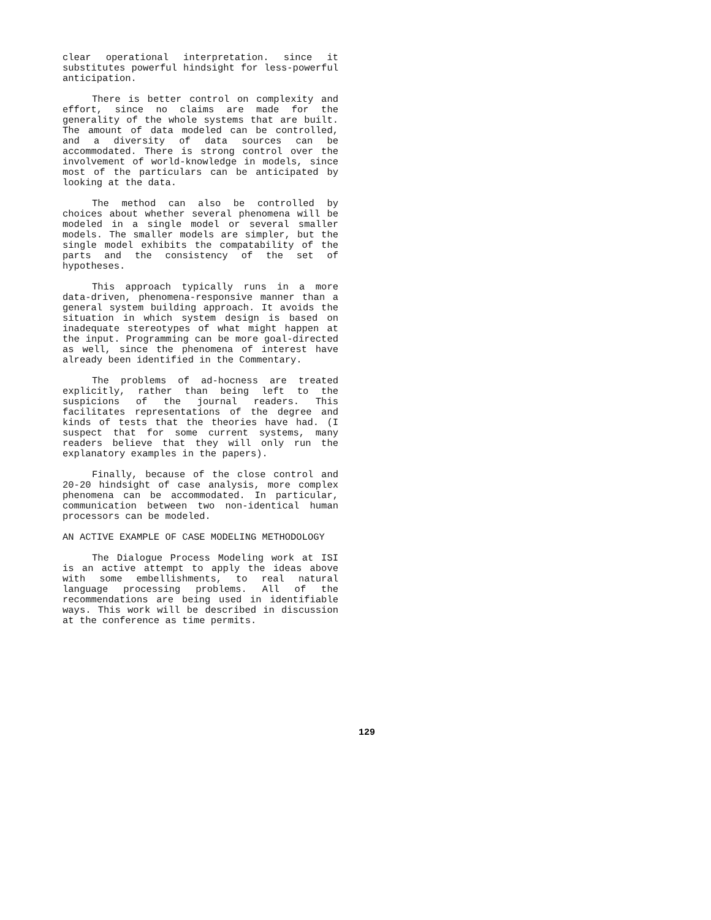clear operational interpretation. since it substitutes powerful hindsight for less-powerful anticipation.
There is better control on complexity and effort, since no claims are made for the generality of the whole systems that are built. The amount of data modeled can be controlled, and a diversity of data sources can be accommodated. There is strong control over the involvement of world-knowledge in models, since most of the particulars can be anticipated by looking at the data.
The method can also be controlled by choices about whether several phenomena will be modeled in a single model or several smaller models. The smaller models are simpler, but the single model exhibits the compatability of the parts and the consistency of the set of hypotheses.
This approach typically runs in a more data-driven, phenomena-responsive manner than a general system building approach. It avoids the situation in which system design is based on inadequate stereotypes of what might happen at the input. Programming can be more goal-directed as well, since the phenomena of interest have already been identified in the Commentary.
The problems of ad-hocness are treated explicitly, rather than being left to the suspicions of the journal readers. This facilitates representations of the degree and kinds of tests that the theories have had. (I suspect that for some current systems, many readers believe that they will only run the explanatory examples in the papers).
Finally, because of the close control and 20-20 hindsight of case analysis, more complex phenomena can be accommodated. In particular, communication between two non-identical human processors can be modeled.
AN ACTIVE EXAMPLE OF CASE MODELING METHODOLOGY
The Dialogue Process Modeling work at ISI is an active attempt to apply the ideas above with some embellishments, to real natural language processing problems. All of the recommendations are being used in identifiable ways. This work will be described in discussion at the conference as time permits.
129